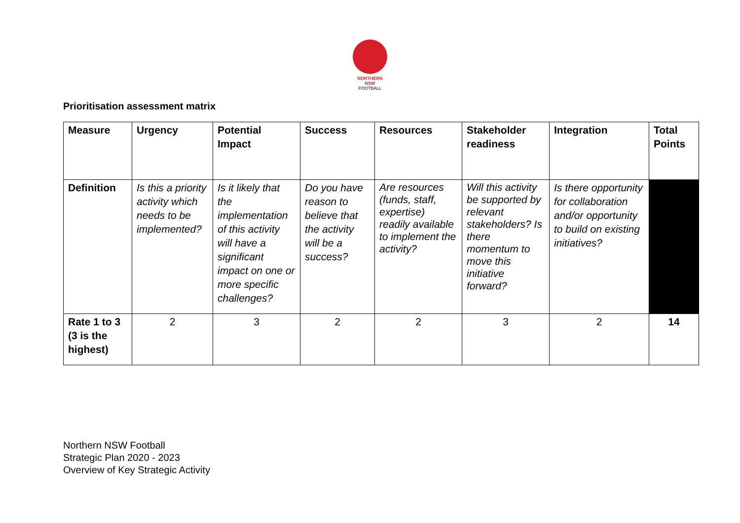NORTHERN
NSW
FOOTBALL
Prioritisation assessment matrix
| Measure | Urgency | Potential Impact | Success | Resources | Stakeholder readiness | Integration | Total Points |
| --- | --- | --- | --- | --- | --- | --- | --- |
| Definition | Is this a priority activity which needs to be implemented? | Is it likely that the implementation of this activity will have a significant impact on one or more specific challenges? | Do you have reason to believe that the activity will be a success? | Are resources (funds, staff, expertise) readily available to implement the activity? | Will this activity be supported by relevant stakeholders? Is there momentum to move this initiative forward? | Is there opportunity for collaboration and/or opportunity to build on existing initiatives? | |
| Rate 1 to 3 (3 is the highest) | 2 | 3 | 2 | 2 | 3 | 2 | 14 |
Northern NSW Football
Strategic Plan 2020 - 2023
Overview of Key Strategic Activity